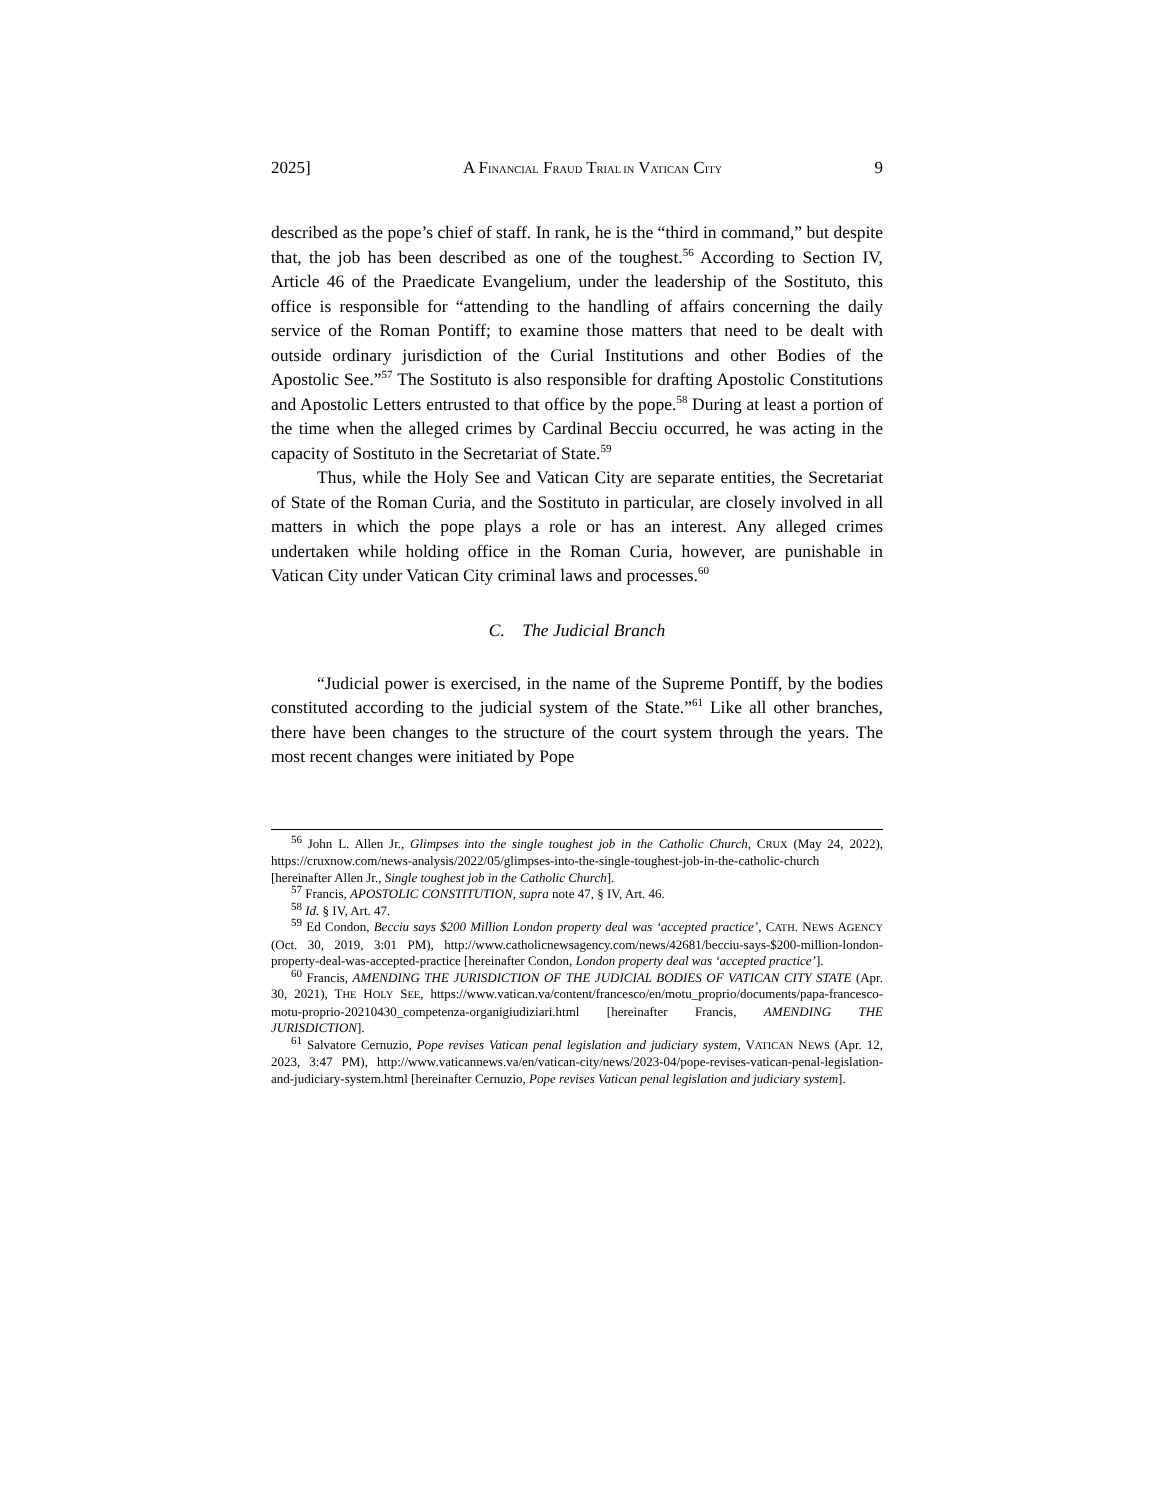2025] A FINANCIAL FRAUD TRIAL IN VATICAN CITY 9
described as the pope’s chief of staff. In rank, he is the “third in command,” but despite that, the job has been described as one of the toughest.<sup>56</sup> According to Section IV, Article 46 of the Praedicate Evangelium, under the leadership of the Sostituto, this office is responsible for “attending to the handling of affairs concerning the daily service of the Roman Pontiff; to examine those matters that need to be dealt with outside ordinary jurisdiction of the Curial Institutions and other Bodies of the Apostolic See.”<sup>57</sup> The Sostituto is also responsible for drafting Apostolic Constitutions and Apostolic Letters entrusted to that office by the pope.<sup>58</sup> During at least a portion of the time when the alleged crimes by Cardinal Becciu occurred, he was acting in the capacity of Sostituto in the Secretariat of State.<sup>59</sup>
Thus, while the Holy See and Vatican City are separate entities, the Secretariat of State of the Roman Curia, and the Sostituto in particular, are closely involved in all matters in which the pope plays a role or has an interest. Any alleged crimes undertaken while holding office in the Roman Curia, however, are punishable in Vatican City under Vatican City criminal laws and processes.<sup>60</sup>
C. The Judicial Branch
“Judicial power is exercised, in the name of the Supreme Pontiff, by the bodies constituted according to the judicial system of the State.”<sup>61</sup> Like all other branches, there have been changes to the structure of the court system through the years. The most recent changes were initiated by Pope
<sup>56</sup> John L. Allen Jr., Glimpses into the single toughest job in the Catholic Church, CRUX (May 24, 2022), https://cruxnow.com/news-analysis/2022/05/glimpses-into-the-single-toughest-job-in-the-catholic-church [hereinafter Allen Jr., Single toughest job in the Catholic Church].
<sup>57</sup> Francis, APOSTOLIC CONSTITUTION, supra note 47, § IV, Art. 46.
<sup>58</sup> Id. § IV, Art. 47.
<sup>59</sup> Ed Condon, Becciu says $200 Million London property deal was ‘accepted practice’, CATH. NEWS AGENCY (Oct. 30, 2019, 3:01 PM), http://www.catholicnewsagency.com/news/42681/becciu-says-$200-million-london-property-deal-was-accepted-practice [hereinafter Condon, London property deal was ‘accepted practice’].
<sup>60</sup> Francis, AMENDING THE JURISDICTION OF THE JUDICIAL BODIES OF VATICAN CITY STATE (Apr. 30, 2021), THE HOLY SEE, https://www.vatican.va/content/francesco/en/motu_proprio/documents/papa-francesco-motu-proprio-20210430_competenza-organigiudiziari.html [hereinafter Francis, AMENDING THE JURISDICTION].
<sup>61</sup> Salvatore Cernuzio, Pope revises Vatican penal legislation and judiciary system, VATICAN NEWS (Apr. 12, 2023, 3:47 PM), http://www.vaticannews.va/en/vatican-city/news/2023-04/pope-revises-vatican-penal-legislation-and-judiciary-system.html [hereinafter Cernuzio, Pope revises Vatican penal legislation and judiciary system].